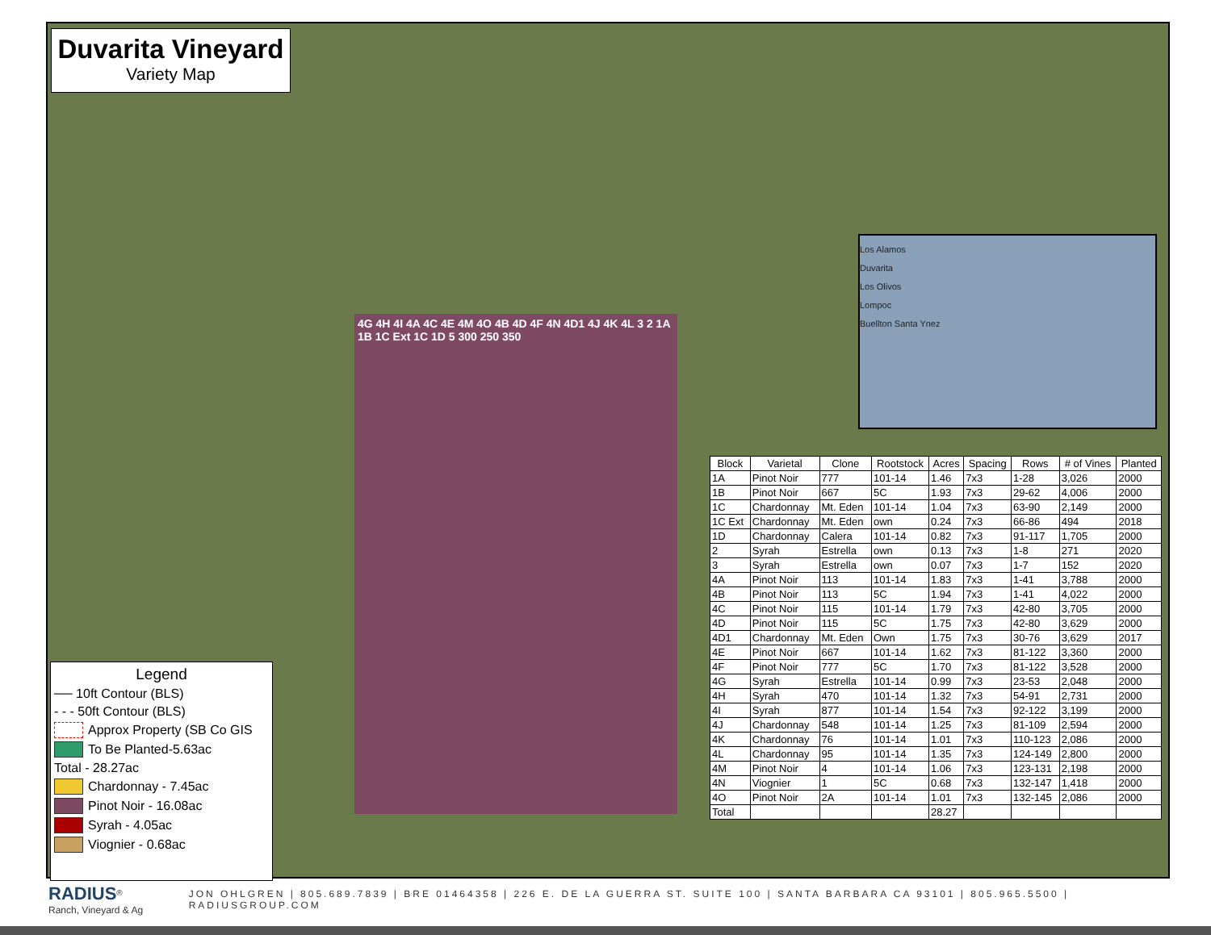4G 4H 4I 4A 4C 4E 4M 4O 4B 4D 4F 4N 4D1 4J 4K 4L 3 2 1A 1B 1C Ext 1C 1D 5 300 250 350
Duvarita Vineyard
Variety Map
Los Alamos
Duvarita
Los Olivos
Lompoc
Buellton Santa Ynez
Legend
── 10ft Contour (BLS)
- - - 50ft Contour (BLS)
Approx Property (SB Co GIS
To Be Planted-5.63ac
Total - 28.27ac
Chardonnay - 7.45ac
Pinot Noir - 16.08ac
Syrah - 4.05ac
Viognier - 0.68ac
| Block | Varietal | Clone | Rootstock | Acres | Spacing | Rows | # of Vines | Planted |
| --- | --- | --- | --- | --- | --- | --- | --- | --- |
| 1A | Pinot Noir | 777 | 101-14 | 1.46 | 7x3 | 1-28 | 3,026 | 2000 |
| 1B | Pinot Noir | 667 | 5C | 1.93 | 7x3 | 29-62 | 4,006 | 2000 |
| 1C | Chardonnay | Mt. Eden | 101-14 | 1.04 | 7x3 | 63-90 | 2,149 | 2000 |
| 1C Ext | Chardonnay | Mt. Eden | own | 0.24 | 7x3 | 66-86 | 494 | 2018 |
| 1D | Chardonnay | Calera | 101-14 | 0.82 | 7x3 | 91-117 | 1,705 | 2000 |
| 2 | Syrah | Estrella | own | 0.13 | 7x3 | 1-8 | 271 | 2020 |
| 3 | Syrah | Estrella | own | 0.07 | 7x3 | 1-7 | 152 | 2020 |
| 4A | Pinot Noir | 113 | 101-14 | 1.83 | 7x3 | 1-41 | 3,788 | 2000 |
| 4B | Pinot Noir | 113 | 5C | 1.94 | 7x3 | 1-41 | 4,022 | 2000 |
| 4C | Pinot Noir | 115 | 101-14 | 1.79 | 7x3 | 42-80 | 3,705 | 2000 |
| 4D | Pinot Noir | 115 | 5C | 1.75 | 7x3 | 42-80 | 3,629 | 2000 |
| 4D1 | Chardonnay | Mt. Eden | Own | 1.75 | 7x3 | 30-76 | 3,629 | 2017 |
| 4E | Pinot Noir | 667 | 101-14 | 1.62 | 7x3 | 81-122 | 3,360 | 2000 |
| 4F | Pinot Noir | 777 | 5C | 1.70 | 7x3 | 81-122 | 3,528 | 2000 |
| 4G | Syrah | Estrella | 101-14 | 0.99 | 7x3 | 23-53 | 2,048 | 2000 |
| 4H | Syrah | 470 | 101-14 | 1.32 | 7x3 | 54-91 | 2,731 | 2000 |
| 4I | Syrah | 877 | 101-14 | 1.54 | 7x3 | 92-122 | 3,199 | 2000 |
| 4J | Chardonnay | 548 | 101-14 | 1.25 | 7x3 | 81-109 | 2,594 | 2000 |
| 4K | Chardonnay | 76 | 101-14 | 1.01 | 7x3 | 110-123 | 2,086 | 2000 |
| 4L | Chardonnay | 95 | 101-14 | 1.35 | 7x3 | 124-149 | 2,800 | 2000 |
| 4M | Pinot Noir | 4 | 101-14 | 1.06 | 7x3 | 123-131 | 2,198 | 2000 |
| 4N | Viognier | 1 | 5C | 0.68 | 7x3 | 132-147 | 1,418 | 2000 |
| 4O | Pinot Noir | 2A | 101-14 | 1.01 | 7x3 | 132-145 | 2,086 | 2000 |
| Total | | | | 28.27 | | | | |
RADIUS<sup>®</sup>
Ranch, Vineyard & Ag
JON OHLGREN | 805.689.7839 | BRE 01464358 | 226 E. DE LA GUERRA ST. SUITE 100 | SANTA BARBARA CA 93101 | 805.965.5500 | RADIUSGROUP.COM